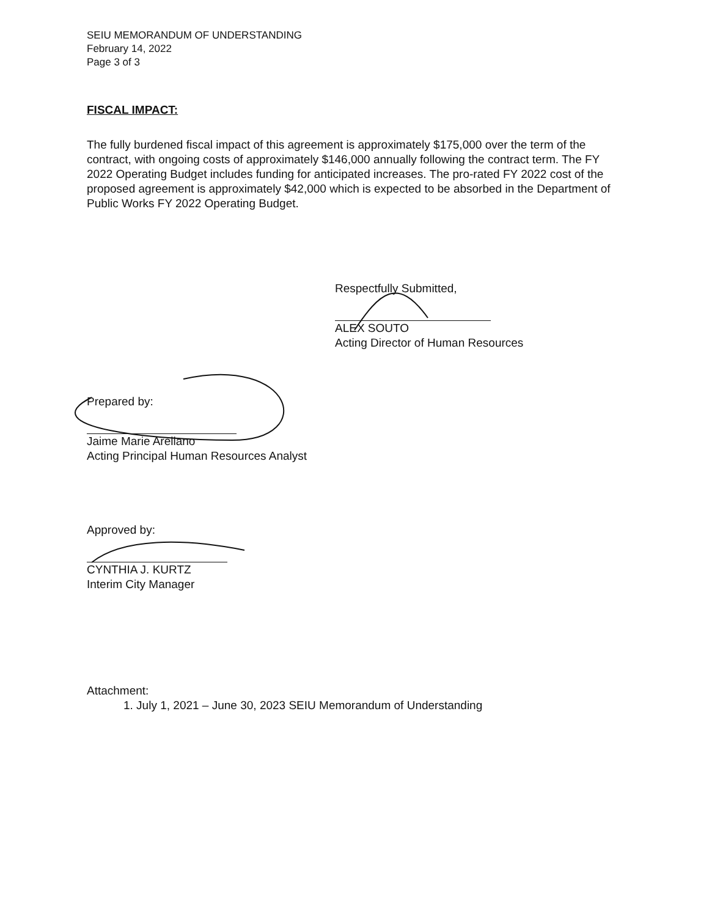SEIU MEMORANDUM OF UNDERSTANDING
February 14, 2022
Page 3 of 3
FISCAL IMPACT:
The fully burdened fiscal impact of this agreement is approximately $175,000 over the term of the contract, with ongoing costs of approximately $146,000 annually following the contract term. The FY 2022 Operating Budget includes funding for anticipated increases. The pro-rated FY 2022 cost of the proposed agreement is approximately $42,000 which is expected to be absorbed in the Department of Public Works FY 2022 Operating Budget.
Respectfully Submitted,
ALEX SOUTO
Acting Director of Human Resources
Prepared by:
Jaime Marie Arellano
Acting Principal Human Resources Analyst
Approved by:
CYNTHIA J. KURTZ
Interim City Manager
Attachment:
1. July 1, 2021 – June 30, 2023 SEIU Memorandum of Understanding